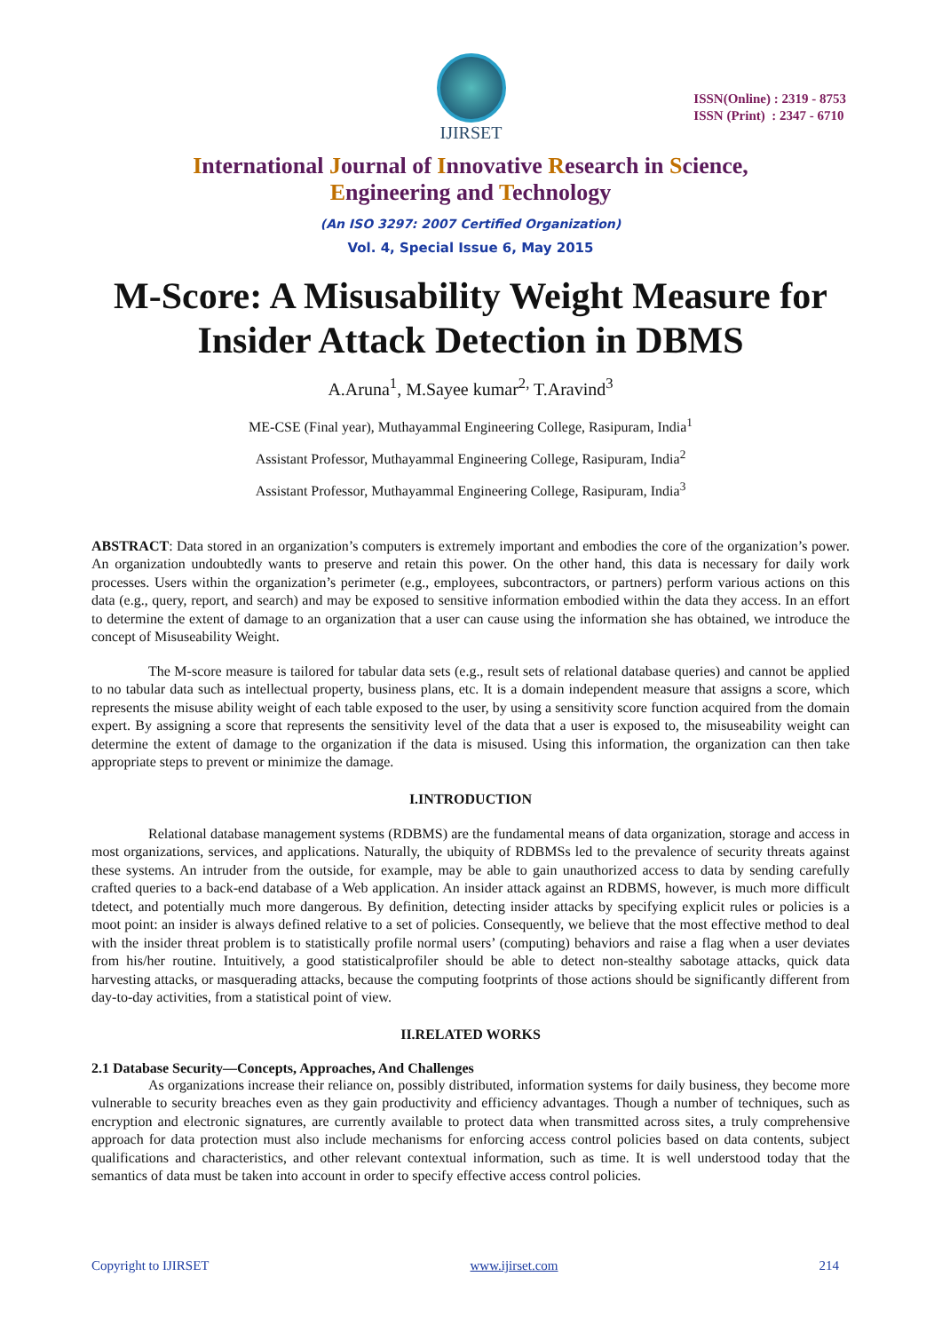IJIRSET
ISSN(Online) : 2319 - 8753
ISSN (Print) : 2347 - 6710
International Journal of Innovative Research in Science,
Engineering and Technology
(An ISO 3297: 2007 Certified Organization)
Vol. 4, Special Issue 6, May 2015
M-Score: A Misusability Weight Measure for Insider Attack Detection in DBMS
A.Aruna<sup>1</sup>, M.Sayee kumar<sup>2,</sup> T.Aravind<sup>3</sup>
ME-CSE (Final year), Muthayammal Engineering College, Rasipuram, India<sup>1</sup>
Assistant Professor, Muthayammal Engineering College, Rasipuram, India<sup>2</sup>
Assistant Professor, Muthayammal Engineering College, Rasipuram, India<sup>3</sup>
ABSTRACT: Data stored in an organization’s computers is extremely important and embodies the core of the organization’s power. An organization undoubtedly wants to preserve and retain this power. On the other hand, this data is necessary for daily work processes. Users within the organization’s perimeter (e.g., employees, subcontractors, or partners) perform various actions on this data (e.g., query, report, and search) and may be exposed to sensitive information embodied within the data they access. In an effort to determine the extent of damage to an organization that a user can cause using the information she has obtained, we introduce the concept of Misuseability Weight.
The M-score measure is tailored for tabular data sets (e.g., result sets of relational database queries) and cannot be applied to no tabular data such as intellectual property, business plans, etc. It is a domain independent measure that assigns a score, which represents the misuse ability weight of each table exposed to the user, by using a sensitivity score function acquired from the domain expert. By assigning a score that represents the sensitivity level of the data that a user is exposed to, the misuseability weight can determine the extent of damage to the organization if the data is misused. Using this information, the organization can then take appropriate steps to prevent or minimize the damage.
I.INTRODUCTION
Relational database management systems (RDBMS) are the fundamental means of data organization, storage and access in most organizations, services, and applications. Naturally, the ubiquity of RDBMSs led to the prevalence of security threats against these systems. An intruder from the outside, for example, may be able to gain unauthorized access to data by sending carefully crafted queries to a back-end database of a Web application. An insider attack against an RDBMS, however, is much more difficult tdetect, and potentially much more dangerous. By definition, detecting insider attacks by specifying explicit rules or policies is a moot point: an insider is always defined relative to a set of policies. Consequently, we believe that the most effective method to deal with the insider threat problem is to statistically profile normal users’ (computing) behaviors and raise a flag when a user deviates from his/her routine. Intuitively, a good statisticalprofiler should be able to detect non-stealthy sabotage attacks, quick data harvesting attacks, or masquerading attacks, because the computing footprints of those actions should be significantly different from day-to-day activities, from a statistical point of view.
II.RELATED WORKS
2.1 Database Security—Concepts, Approaches, And Challenges
As organizations increase their reliance on, possibly distributed, information systems for daily business, they become more vulnerable to security breaches even as they gain productivity and efficiency advantages. Though a number of techniques, such as encryption and electronic signatures, are currently available to protect data when transmitted across sites, a truly comprehensive approach for data protection must also include mechanisms for enforcing access control policies based on data contents, subject qualifications and characteristics, and other relevant contextual information, such as time. It is well understood today that the semantics of data must be taken into account in order to specify effective access control policies.
Copyright to IJIRSET www.ijirset.com 214